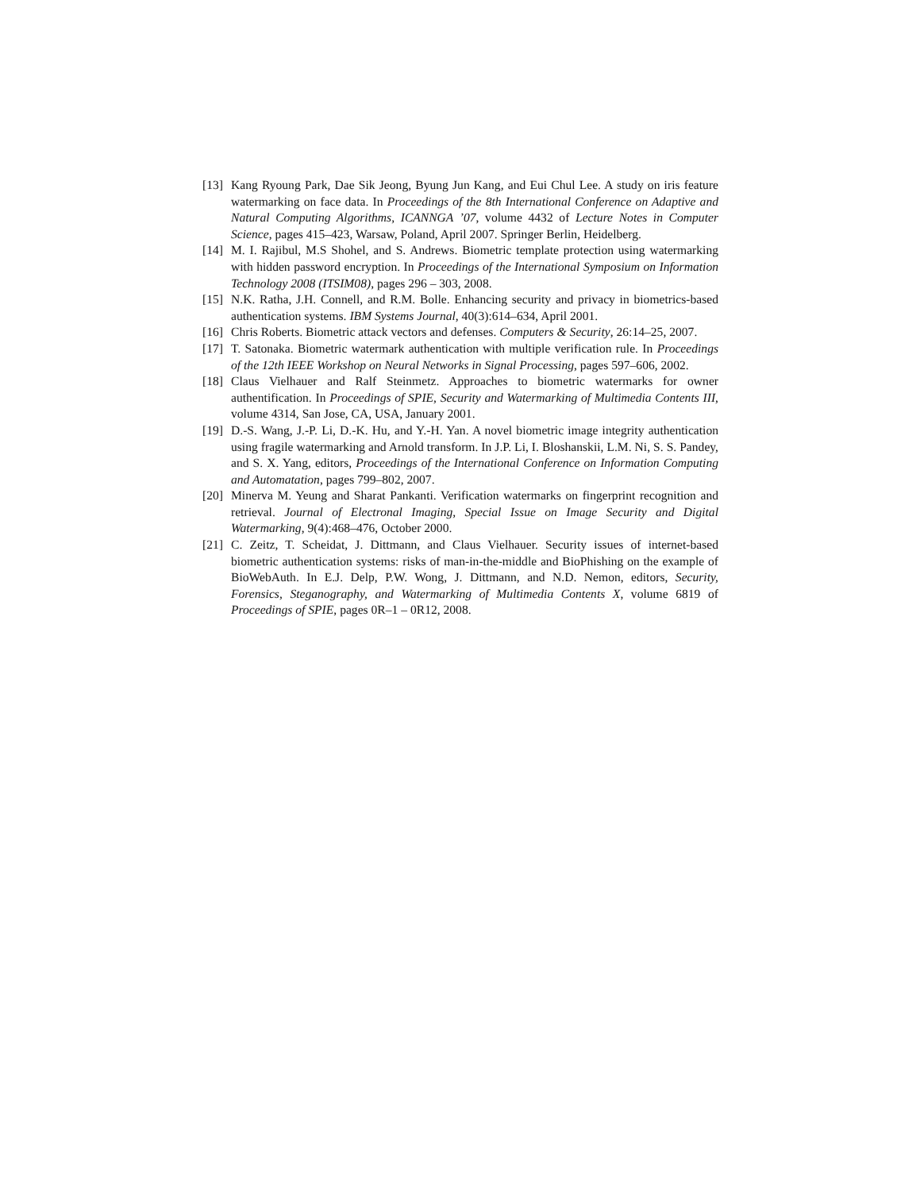[13] Kang Ryoung Park, Dae Sik Jeong, Byung Jun Kang, and Eui Chul Lee. A study on iris feature watermarking on face data. In Proceedings of the 8th International Conference on Adaptive and Natural Computing Algorithms, ICANNGA ’07, volume 4432 of Lecture Notes in Computer Science, pages 415–423, Warsaw, Poland, April 2007. Springer Berlin, Heidelberg.
[14] M. I. Rajibul, M.S Shohel, and S. Andrews. Biometric template protection using watermarking with hidden password encryption. In Proceedings of the International Symposium on Information Technology 2008 (ITSIM08), pages 296 – 303, 2008.
[15] N.K. Ratha, J.H. Connell, and R.M. Bolle. Enhancing security and privacy in biometrics-based authentication systems. IBM Systems Journal, 40(3):614–634, April 2001.
[16] Chris Roberts. Biometric attack vectors and defenses. Computers & Security, 26:14–25, 2007.
[17] T. Satonaka. Biometric watermark authentication with multiple verification rule. In Proceedings of the 12th IEEE Workshop on Neural Networks in Signal Processing, pages 597–606, 2002.
[18] Claus Vielhauer and Ralf Steinmetz. Approaches to biometric watermarks for owner authentification. In Proceedings of SPIE, Security and Watermarking of Multimedia Contents III, volume 4314, San Jose, CA, USA, January 2001.
[19] D.-S. Wang, J.-P. Li, D.-K. Hu, and Y.-H. Yan. A novel biometric image integrity authentication using fragile watermarking and Arnold transform. In J.P. Li, I. Bloshanskii, L.M. Ni, S. S. Pandey, and S. X. Yang, editors, Proceedings of the International Conference on Information Computing and Automatation, pages 799–802, 2007.
[20] Minerva M. Yeung and Sharat Pankanti. Verification watermarks on fingerprint recognition and retrieval. Journal of Electronal Imaging, Special Issue on Image Security and Digital Watermarking, 9(4):468–476, October 2000.
[21] C. Zeitz, T. Scheidat, J. Dittmann, and Claus Vielhauer. Security issues of internet-based biometric authentication systems: risks of man-in-the-middle and BioPhishing on the example of BioWebAuth. In E.J. Delp, P.W. Wong, J. Dittmann, and N.D. Nemon, editors, Security, Forensics, Steganography, and Watermarking of Multimedia Contents X, volume 6819 of Proceedings of SPIE, pages 0R–1 – 0R12, 2008.